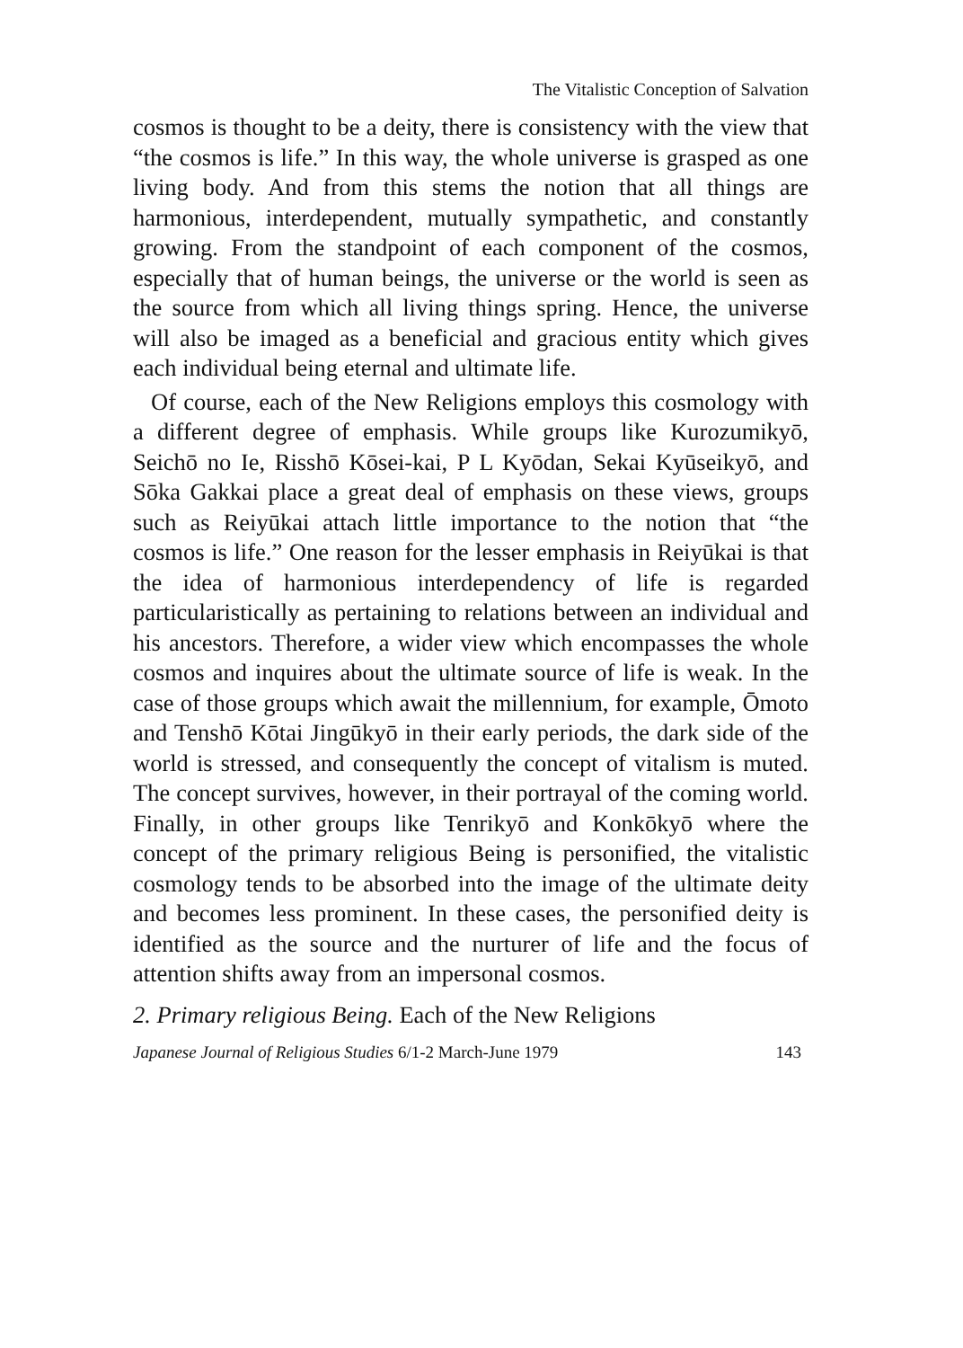The Vitalistic Conception of Salvation
cosmos is thought to be a deity, there is consistency with the view that “the cosmos is life.” In this way, the whole universe is grasped as one living body. And from this stems the notion that all things are harmonious, interdependent, mutually sympathetic, and constantly growing. From the standpoint of each component of the cosmos, especially that of human beings, the universe or the world is seen as the source from which all living things spring. Hence, the universe will also be imaged as a beneficial and gracious entity which gives each individual being eternal and ultimate life.
Of course, each of the New Religions employs this cosmology with a different degree of emphasis. While groups like Kurozumikyō, Seichō no Ie, Risshō Kōsei-kai, P L Kyōdan, Sekai Kyūseikyō, and Sōka Gakkai place a great deal of emphasis on these views, groups such as Reiyūkai attach little importance to the notion that “the cosmos is life.” One reason for the lesser emphasis in Reiyūkai is that the idea of harmonious interdependency of life is regarded particularistically as pertaining to relations between an individual and his ancestors. Therefore, a wider view which encompasses the whole cosmos and inquires about the ultimate source of life is weak. In the case of those groups which await the millennium, for example, Ōmoto and Tenshō Kōtai Jingūkyō in their early periods, the dark side of the world is stressed, and consequently the concept of vitalism is muted. The concept survives, however, in their portrayal of the coming world. Finally, in other groups like Tenrikyō and Konkōkyō where the concept of the primary religious Being is personified, the vitalistic cosmology tends to be absorbed into the image of the ultimate deity and becomes less prominent. In these cases, the personified deity is identified as the source and the nurturer of life and the focus of attention shifts away from an impersonal cosmos.
2. Primary religious Being. Each of the New Religions
Japanese Journal of Religious Studies 6/1-2 March-June 1979 143